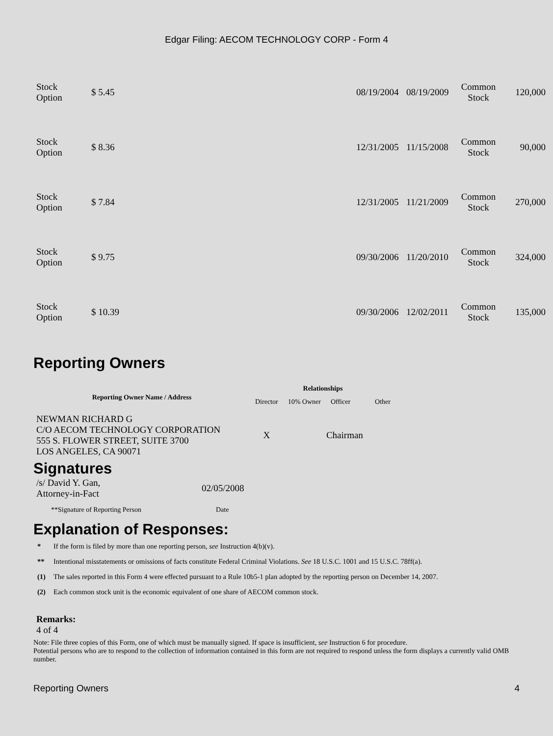Edgar Filing: AECOM TECHNOLOGY CORP - Form 4
| Stock Option | $ 5.45 | 08/19/2004 | 08/19/2009 | Common Stock | 120,000 |
| Stock Option | $ 8.36 | 12/31/2005 | 11/15/2008 | Common Stock | 90,000 |
| Stock Option | $ 7.84 | 12/31/2005 | 11/21/2009 | Common Stock | 270,000 |
| Stock Option | $ 9.75 | 09/30/2006 | 11/20/2010 | Common Stock | 324,000 |
| Stock Option | $ 10.39 | 09/30/2006 | 12/02/2011 | Common Stock | 135,000 |
Reporting Owners
| Reporting Owner Name / Address | Relationships | | | |
| --- | --- | --- | --- | --- |
| | Director | 10% Owner | Officer | Other |
| NEWMAN RICHARD G C/O AECOM TECHNOLOGY CORPORATION 555 S. FLOWER STREET, SUITE 3700 LOS ANGELES, CA 90071 | X | | Chairman | |
Signatures
| /s/ David Y. Gan, Attorney-in-Fact | 02/05/2008 |
| **Signature of Reporting Person | Date |
Explanation of Responses:
| * | If the form is filed by more than one reporting person, see Instruction 4(b)(v). |
| ** | Intentional misstatements or omissions of facts constitute Federal Criminal Violations. See 18 U.S.C. 1001 and 15 U.S.C. 78ff(a). |
| (1) | The sales reported in this Form 4 were effected pursuant to a Rule 10b5-1 plan adopted by the reporting person on December 14, 2007. |
| (2) | Each common stock unit is the economic equivalent of one share of AECOM common stock. |
Remarks:
4 of 4
Note: File three copies of this Form, one of which must be manually signed. If space is insufficient, see Instruction 6 for procedure.
Potential persons who are to respond to the collection of information contained in this form are not required to respond unless the form displays a currently valid OMB number.
Reporting Owners 4